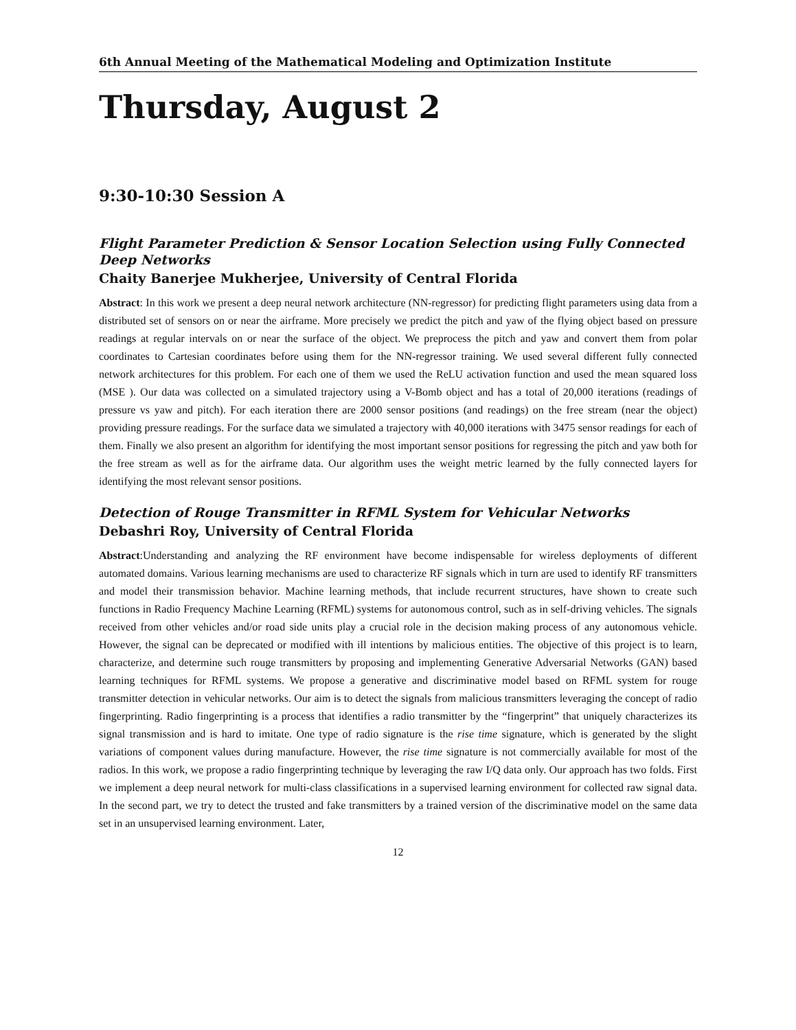6th Annual Meeting of the Mathematical Modeling and Optimization Institute
Thursday, August 2
9:30-10:30 Session A
Flight Parameter Prediction & Sensor Location Selection using Fully Connected Deep Networks
Chaity Banerjee Mukherjee, University of Central Florida
Abstract: In this work we present a deep neural network architecture (NN-regressor) for predicting flight parameters using data from a distributed set of sensors on or near the airframe. More precisely we predict the pitch and yaw of the flying object based on pressure readings at regular intervals on or near the surface of the object. We preprocess the pitch and yaw and convert them from polar coordinates to Cartesian coordinates before using them for the NN-regressor training. We used several different fully connected network architectures for this problem. For each one of them we used the ReLU activation function and used the mean squared loss (MSE ). Our data was collected on a simulated trajectory using a V-Bomb object and has a total of 20,000 iterations (readings of pressure vs yaw and pitch). For each iteration there are 2000 sensor positions (and readings) on the free stream (near the object) providing pressure readings. For the surface data we simulated a trajectory with 40,000 iterations with 3475 sensor readings for each of them. Finally we also present an algorithm for identifying the most important sensor positions for regressing the pitch and yaw both for the free stream as well as for the airframe data. Our algorithm uses the weight metric learned by the fully connected layers for identifying the most relevant sensor positions.
Detection of Rouge Transmitter in RFML System for Vehicular Networks
Debashri Roy, University of Central Florida
Abstract:Understanding and analyzing the RF environment have become indispensable for wireless deployments of different automated domains. Various learning mechanisms are used to characterize RF signals which in turn are used to identify RF transmitters and model their transmission behavior. Machine learning methods, that include recurrent structures, have shown to create such functions in Radio Frequency Machine Learning (RFML) systems for autonomous control, such as in self-driving vehicles. The signals received from other vehicles and/or road side units play a crucial role in the decision making process of any autonomous vehicle. However, the signal can be deprecated or modified with ill intentions by malicious entities. The objective of this project is to learn, characterize, and determine such rouge transmitters by proposing and implementing Generative Adversarial Networks (GAN) based learning techniques for RFML systems. We propose a generative and discriminative model based on RFML system for rouge transmitter detection in vehicular networks. Our aim is to detect the signals from malicious transmitters leveraging the concept of radio fingerprinting. Radio fingerprinting is a process that identifies a radio transmitter by the “fingerprint” that uniquely characterizes its signal transmission and is hard to imitate. One type of radio signature is the rise time signature, which is generated by the slight variations of component values during manufacture. However, the rise time signature is not commercially available for most of the radios. In this work, we propose a radio fingerprinting technique by leveraging the raw I/Q data only. Our approach has two folds. First we implement a deep neural network for multi-class classifications in a supervised learning environment for collected raw signal data. In the second part, we try to detect the trusted and fake transmitters by a trained version of the discriminative model on the same data set in an unsupervised learning environment. Later,
12